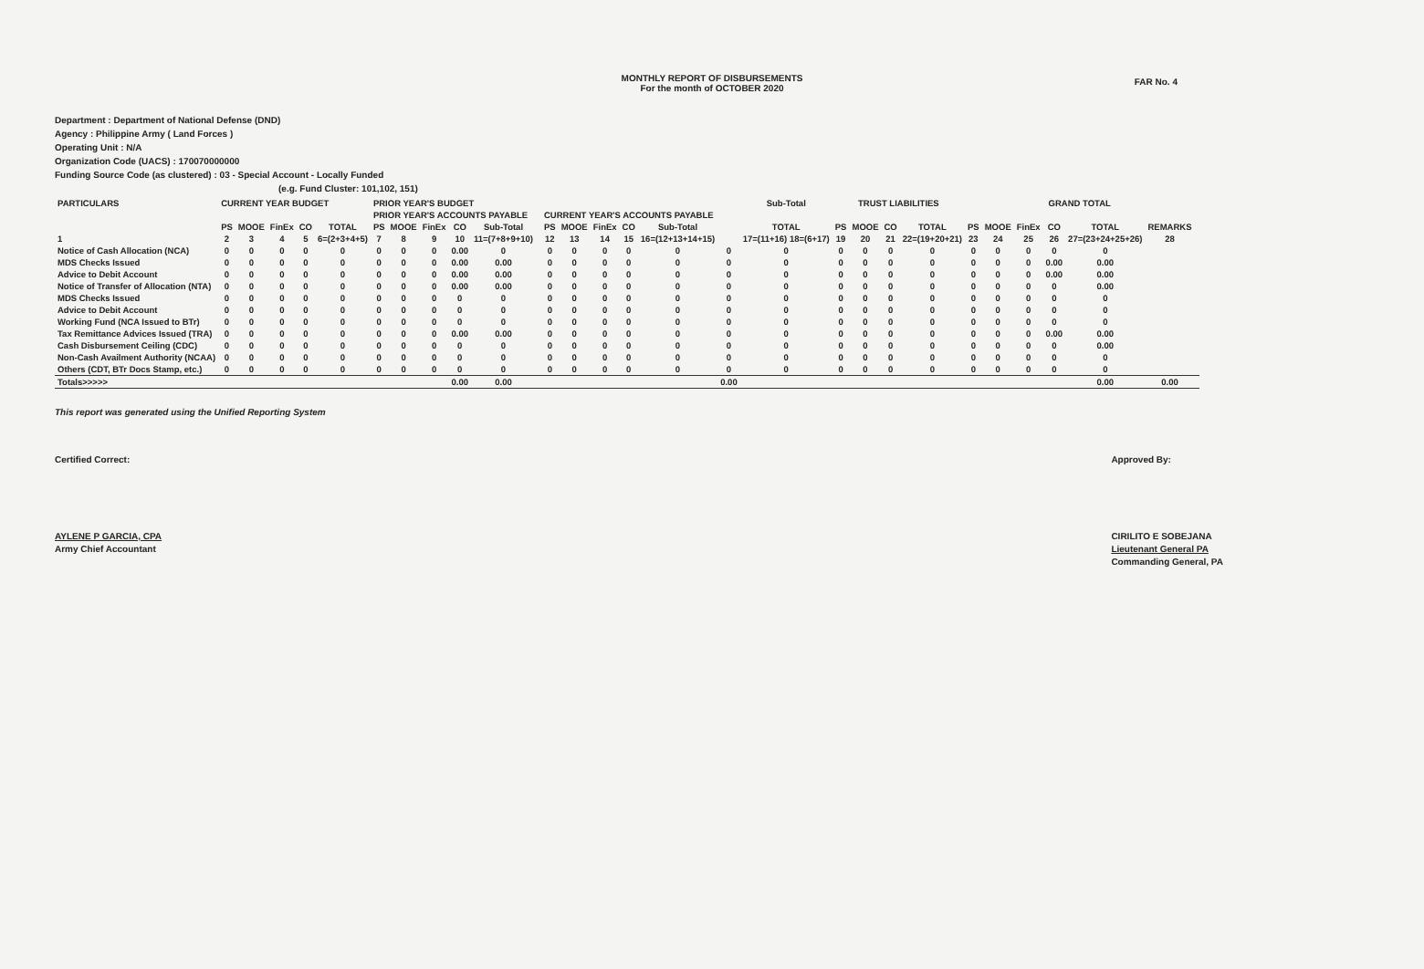FAR No. 4
MONTHLY REPORT OF DISBURSEMENTS
For the month of OCTOBER 2020
Department : Department of National Defense (DND)
Agency : Philippine Army ( Land Forces )
Operating Unit : N/A
Organization Code (UACS) : 170070000000
Funding Source Code (as clustered) : 03 - Special Account - Locally Funded
(e.g. Fund Cluster: 101,102, 151)
| PARTICULARS | CURRENT YEAR BUDGET | | | | | PRIOR YEAR'S BUDGET | | | | | | | | | | | | Sub-Total | TRUST LIABILITIES | | | | GRAND TOTAL | | | | | | |
| --- | --- | --- | --- | --- | --- | --- | --- | --- | --- | --- | --- | --- | --- | --- | --- | --- | --- | --- | --- | --- | --- | --- | --- | --- | --- | --- | --- | --- | --- |
| | | | | | | PRIOR YEAR'S ACCOUNTS PAYABLE | | | | | | CURRENT YEAR'S ACCOUNTS PAYABLE | | | | | | | | | | | | | | | | | |
| | PS | MOOE | FinEx | CO | TOTAL | PS | MOOE | FinEx | CO | Sub-Total | | PS | MOOE | FinEx | CO | Sub-Total | | TOTAL | PS | MOOE | CO | TOTAL | PS | MOOE | FinEx | CO | TOTAL | REMARKS | |
| 1 | 2 | 3 | 4 | 5 | 6=(2+3+4+5) | 7 | 8 | 9 | 10 | 11=(7+8+9+10) | | 12 | 13 | 14 | 15 | 16=(12+13+14+15) | | 17=(11+16) 18=(6+17) | 19 | 20 | 21 | 22=(19+20+21) | 23 | 24 | 25 | 26 | 27=(23+24+25+26) | 28 | |
| Notice of Cash Allocation (NCA) | 0 | 0 | 0 | 0 | 0 | 0 | 0 | 0 | 0.00 | 0 | | 0 | 0 | 0 | 0 | 0 | 0 | 0 | 0 | 0 | 0 | 0 | 0 | 0 | 0 | 0 | 0 | | |
| MDS Checks Issued | 0 | 0 | 0 | 0 | 0 | 0 | 0 | 0 | 0.00 | 0.00 | | 0 | 0 | 0 | 0 | 0 | 0 | 0 | 0 | 0 | 0 | 0 | 0 | 0 | 0 | 0.00 | 0.00 | | |
| Advice to Debit Account | 0 | 0 | 0 | 0 | 0 | 0 | 0 | 0 | 0.00 | 0.00 | | 0 | 0 | 0 | 0 | 0 | 0 | 0 | 0 | 0 | 0 | 0 | 0 | 0 | 0 | 0.00 | 0.00 | | |
| Notice of Transfer of Allocation (NTA) | 0 | 0 | 0 | 0 | 0 | 0 | 0 | 0 | 0.00 | 0.00 | | 0 | 0 | 0 | 0 | 0 | 0 | 0 | 0 | 0 | 0 | 0 | 0 | 0 | 0 | 0 | 0.00 | | |
| MDS Checks Issued | 0 | 0 | 0 | 0 | 0 | 0 | 0 | 0 | 0 | 0 | | 0 | 0 | 0 | 0 | 0 | 0 | 0 | 0 | 0 | 0 | 0 | 0 | 0 | 0 | 0 | 0 | | |
| Advice to Debit Account | 0 | 0 | 0 | 0 | 0 | 0 | 0 | 0 | 0 | 0 | | 0 | 0 | 0 | 0 | 0 | 0 | 0 | 0 | 0 | 0 | 0 | 0 | 0 | 0 | 0 | 0 | | |
| Working Fund (NCA Issued to BTr) | 0 | 0 | 0 | 0 | 0 | 0 | 0 | 0 | 0 | 0 | | 0 | 0 | 0 | 0 | 0 | 0 | 0 | 0 | 0 | 0 | 0 | 0 | 0 | 0 | 0 | 0 | | |
| Tax Remittance Advices Issued (TRA) | 0 | 0 | 0 | 0 | 0 | 0 | 0 | 0 | 0.00 | 0.00 | | 0 | 0 | 0 | 0 | 0 | 0 | 0 | 0 | 0 | 0 | 0 | 0 | 0 | 0 | 0.00 | 0.00 | | |
| Cash Disbursement Ceiling (CDC) | 0 | 0 | 0 | 0 | 0 | 0 | 0 | 0 | 0 | 0 | | 0 | 0 | 0 | 0 | 0 | 0 | 0 | 0 | 0 | 0 | 0 | 0 | 0 | 0 | 0 | 0.00 | | |
| Non-Cash Availment Authority (NCAA) | 0 | 0 | 0 | 0 | 0 | 0 | 0 | 0 | 0 | 0 | | 0 | 0 | 0 | 0 | 0 | 0 | 0 | 0 | 0 | 0 | 0 | 0 | 0 | 0 | 0 | 0 | | |
| Others (CDT, BTr Docs Stamp, etc.) | 0 | 0 | 0 | 0 | 0 | 0 | 0 | 0 | 0 | 0 | | 0 | 0 | 0 | 0 | 0 | 0 | 0 | 0 | 0 | 0 | 0 | 0 | 0 | 0 | 0 | 0 | | |
| Totals>>>>> | | | | | | | | | 0.00 | 0.00 | | | | | | | 0.00 | | | | | | | | | | 0.00 | 0.00 | |
This report was generated using the Unified Reporting System
Certified Correct:
AYLENE P GARCIA, CPA
Army Chief Accountant
Approved By:
CIRILITO E SOBEJANA
Lieutenant General PA
Commanding General, PA